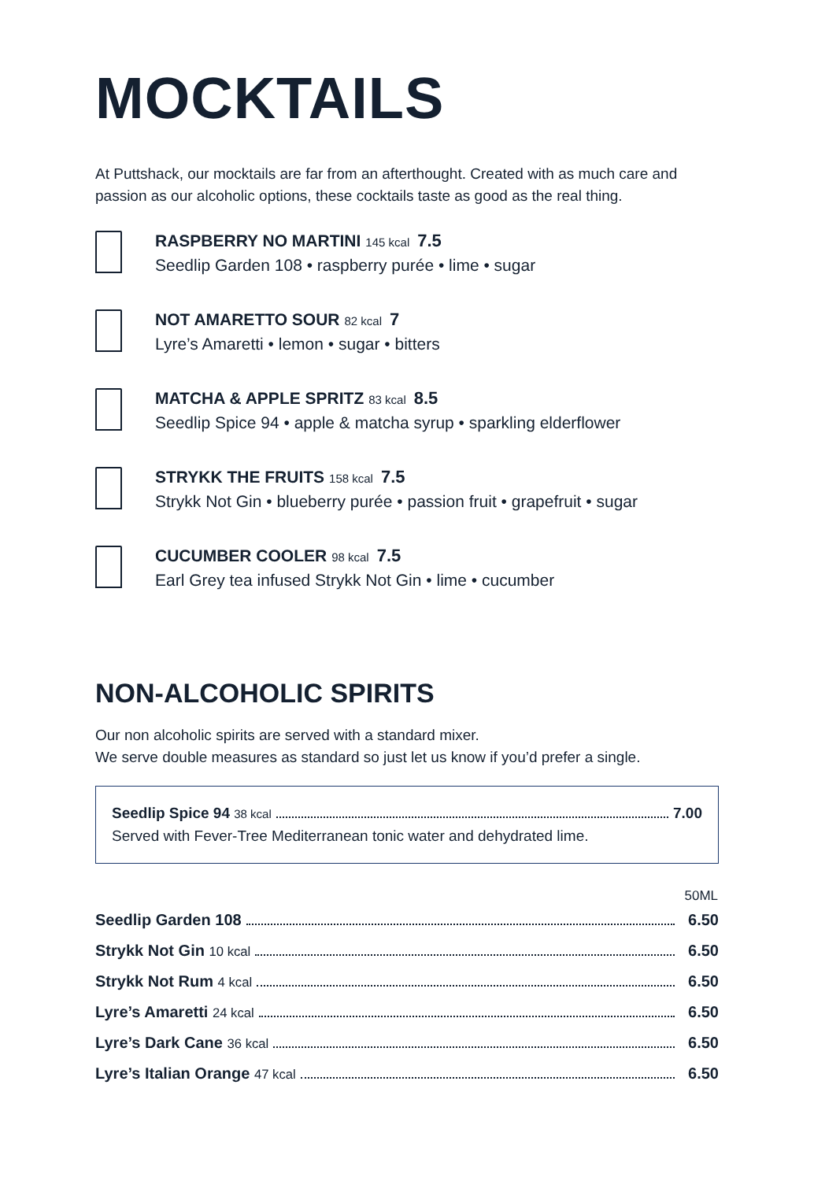MOCKTAILS
At Puttshack, our mocktails are far from an afterthought. Created with as much care and passion as our alcoholic options, these cocktails taste as good as the real thing.
RASPBERRY NO MARTINI 145 kcal 7.5
Seedlip Garden 108 • raspberry purée • lime • sugar
NOT AMARETTO SOUR 82 kcal 7
Lyre’s Amaretti • lemon • sugar • bitters
MATCHA & APPLE SPRITZ 83 kcal 8.5
Seedlip Spice 94 • apple & matcha syrup • sparkling elderflower
STRYKK THE FRUITS 158 kcal 7.5
Strykk Not Gin • blueberry purée • passion fruit • grapefruit • sugar
CUCUMBER COOLER 98 kcal 7.5
Earl Grey tea infused Strykk Not Gin • lime • cucumber
NON-ALCOHOLIC SPIRITS
Our non alcoholic spirits are served with a standard mixer.
We serve double measures as standard so just let us know if you’d prefer a single.
Seedlip Spice 94 38 kcal 7.00
Served with Fever-Tree Mediterranean tonic water and dehydrated lime.
| 50ML | |
| --- | --- |
| Seedlip Garden 108 | 6.50 |
| Strykk Not Gin 10 kcal | 6.50 |
| Strykk Not Rum 4 kcal | 6.50 |
| Lyre’s Amaretti 24 kcal | 6.50 |
| Lyre’s Dark Cane 36 kcal | 6.50 |
| Lyre’s Italian Orange 47 kcal | 6.50 |